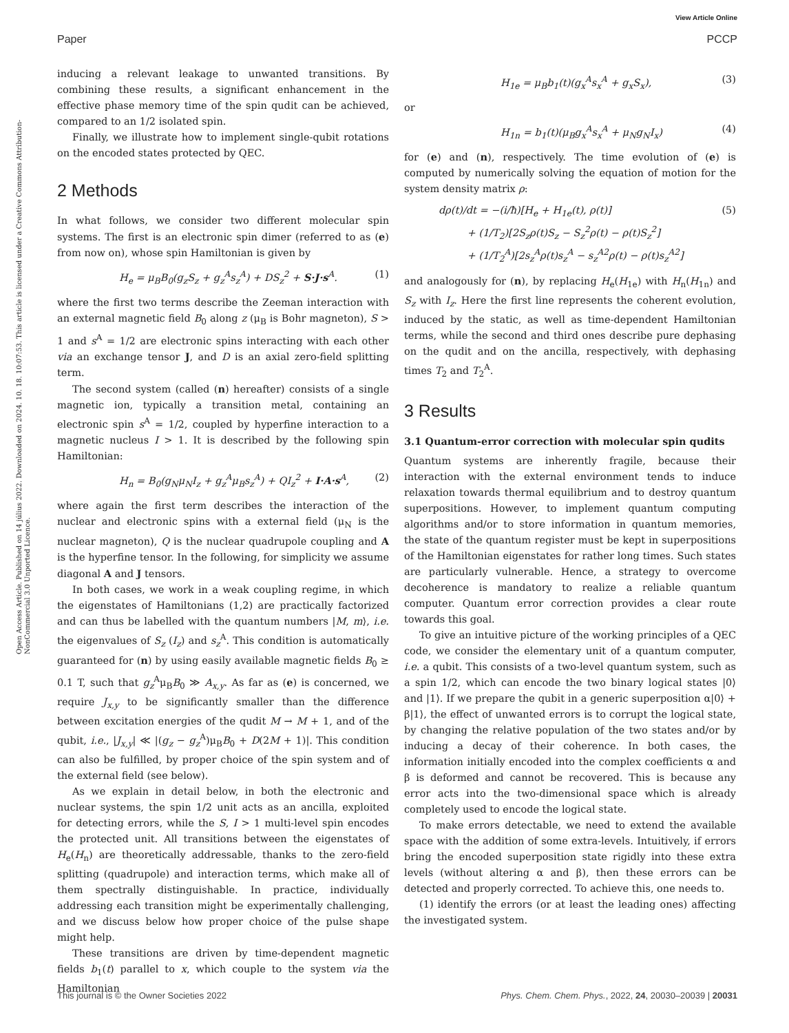View Article Online
Paper PCCP
Open Access Article. Published on 14 július 2022. Downloaded on 2024. 10. 18. 10:07:53. This article is licensed under a Creative Commons Attribution-NonCommercial 3.0 Unported Licence.
inducing a relevant leakage to unwanted transitions. By combining these results, a significant enhancement in the effective phase memory time of the spin qudit can be achieved, compared to an 1/2 isolated spin.
Finally, we illustrate how to implement single-qubit rotations on the encoded states protected by QEC.
2 Methods
In what follows, we consider two different molecular spin systems. The first is an electronic spin dimer (referred to as (e) from now on), whose spin Hamiltonian is given by
H<sub>e</sub> = μ<sub>B</sub>B<sub>0</sub>(g<sub>z</sub>S<sub>z</sub> + g<sub>z</sub><sup>A</sup>s<sub>z</sub><sup>A</sup>) + DS<sub>z</sub><sup>2</sup> + S·J·s<sup>A</sup>. (1)
where the first two terms describe the Zeeman interaction with an external magnetic field B<sub>0</sub> along z (μ<sub>B</sub> is Bohr magneton), S > 1 and s<sup>A</sup> = 1/2 are electronic spins interacting with each other via an exchange tensor J, and D is an axial zero-field splitting term.
The second system (called (n) hereafter) consists of a single magnetic ion, typically a transition metal, containing an electronic spin s<sup>A</sup> = 1/2, coupled by hyperfine interaction to a magnetic nucleus I > 1. It is described by the following spin Hamiltonian:
H<sub>n</sub> = B<sub>0</sub>(g<sub>N</sub>μ<sub>N</sub>I<sub>z</sub> + g<sub>z</sub><sup>A</sup>μ<sub>B</sub>s<sub>z</sub><sup>A</sup>) + QI<sub>z</sub><sup>2</sup> + I·A·s<sup>A</sup>, (2)
where again the first term describes the interaction of the nuclear and electronic spins with a external field (μ<sub>N</sub> is the nuclear magneton), Q is the nuclear quadrupole coupling and A is the hyperfine tensor. In the following, for simplicity we assume diagonal A and J tensors.
In both cases, we work in a weak coupling regime, in which the eigenstates of Hamiltonians (1,2) are practically factorized and can thus be labelled with the quantum numbers |M, m⟩, i.e. the eigenvalues of S<sub>z</sub> (I<sub>z</sub>) and s<sub>z</sub><sup>A</sup>. This condition is automatically guaranteed for (n) by using easily available magnetic fields B<sub>0</sub> ≥ 0.1 T, such that g<sub>z</sub><sup>A</sup>μ<sub>B</sub>B<sub>0</sub> ≫ A<sub>x,y</sub>. As far as (e) is concerned, we require J<sub>x,y</sub> to be significantly smaller than the difference between excitation energies of the qudit M → M + 1, and of the qubit, i.e., |J<sub>x,y</sub>| ≪ |(g<sub>z</sub> − g<sub>z</sub><sup>A</sup>)μ<sub>B</sub>B<sub>0</sub> + D(2M + 1)|. This condition can also be fulfilled, by proper choice of the spin system and of the external field (see below).
As we explain in detail below, in both the electronic and nuclear systems, the spin 1/2 unit acts as an ancilla, exploited for detecting errors, while the S, I > 1 multi-level spin encodes the protected unit. All transitions between the eigenstates of H<sub>e</sub>(H<sub>n</sub>) are theoretically addressable, thanks to the zero-field splitting (quadrupole) and interaction terms, which make all of them spectrally distinguishable. In practice, individually addressing each transition might be experimentally challenging, and we discuss below how proper choice of the pulse shape might help.
These transitions are driven by time-dependent magnetic fields b<sub>1</sub>(t) parallel to x, which couple to the system via the Hamiltonian
H<sub>1e</sub> = μ<sub>B</sub>b<sub>1</sub>(t)(g<sub>x</sub><sup>A</sup>s<sub>x</sub><sup>A</sup> + g<sub>x</sub>S<sub>x</sub>), (3)
or
H<sub>1n</sub> = b<sub>1</sub>(t)(μ<sub>B</sub>g<sub>x</sub><sup>A</sup>s<sub>x</sub><sup>A</sup> + μ<sub>N</sub>g<sub>N</sub>I<sub>x</sub>) (4)
for (e) and (n), respectively. The time evolution of (e) is computed by numerically solving the equation of motion for the system density matrix ρ:
dρ(t)/dt = −(i/ħ)[H<sub>e</sub> + H<sub>1e</sub>(t), ρ(t)]
+ (1/T<sub>2</sub>)[2S<sub>z</sub>ρ(t)S<sub>z</sub> − S<sub>z</sub><sup>2</sup>ρ(t) − ρ(t)S<sub>z</sub><sup>2</sup>]
+ (1/T<sub>2</sub><sup>A</sup>)[2s<sub>z</sub><sup>A</sup>ρ(t)s<sub>z</sub><sup>A</sup> − s<sub>z</sub><sup>A2</sup>ρ(t) − ρ(t)s<sub>z</sub><sup>A2</sup>] (5)
and analogously for (n), by replacing H<sub>e</sub>(H<sub>1e</sub>) with H<sub>n</sub>(H<sub>1n</sub>) and S<sub>z</sub> with I<sub>z</sub>. Here the first line represents the coherent evolution, induced by the static, as well as time-dependent Hamiltonian terms, while the second and third ones describe pure dephasing on the qudit and on the ancilla, respectively, with dephasing times T<sub>2</sub> and T<sub>2</sub><sup>A</sup>.
3 Results
3.1 Quantum-error correction with molecular spin qudits
Quantum systems are inherently fragile, because their interaction with the external environment tends to induce relaxation towards thermal equilibrium and to destroy quantum superpositions. However, to implement quantum computing algorithms and/or to store information in quantum memories, the state of the quantum register must be kept in superpositions of the Hamiltonian eigenstates for rather long times. Such states are particularly vulnerable. Hence, a strategy to overcome decoherence is mandatory to realize a reliable quantum computer. Quantum error correction provides a clear route towards this goal.
To give an intuitive picture of the working principles of a QEC code, we consider the elementary unit of a quantum computer, i.e. a qubit. This consists of a two-level quantum system, such as a spin 1/2, which can encode the two binary logical states |0⟩ and |1⟩. If we prepare the qubit in a generic superposition α|0⟩ + β|1⟩, the effect of unwanted errors is to corrupt the logical state, by changing the relative population of the two states and/or by inducing a decay of their coherence. In both cases, the information initially encoded into the complex coefficients α and β is deformed and cannot be recovered. This is because any error acts into the two-dimensional space which is already completely used to encode the logical state.
To make errors detectable, we need to extend the available space with the addition of some extra-levels. Intuitively, if errors bring the encoded superposition state rigidly into these extra levels (without altering α and β), then these errors can be detected and properly corrected. To achieve this, one needs to.
(1) identify the errors (or at least the leading ones) affecting the investigated system.
This journal is © the Owner Societies 2022 Phys. Chem. Chem. Phys., 2022, 24, 20030–20039 | 20031